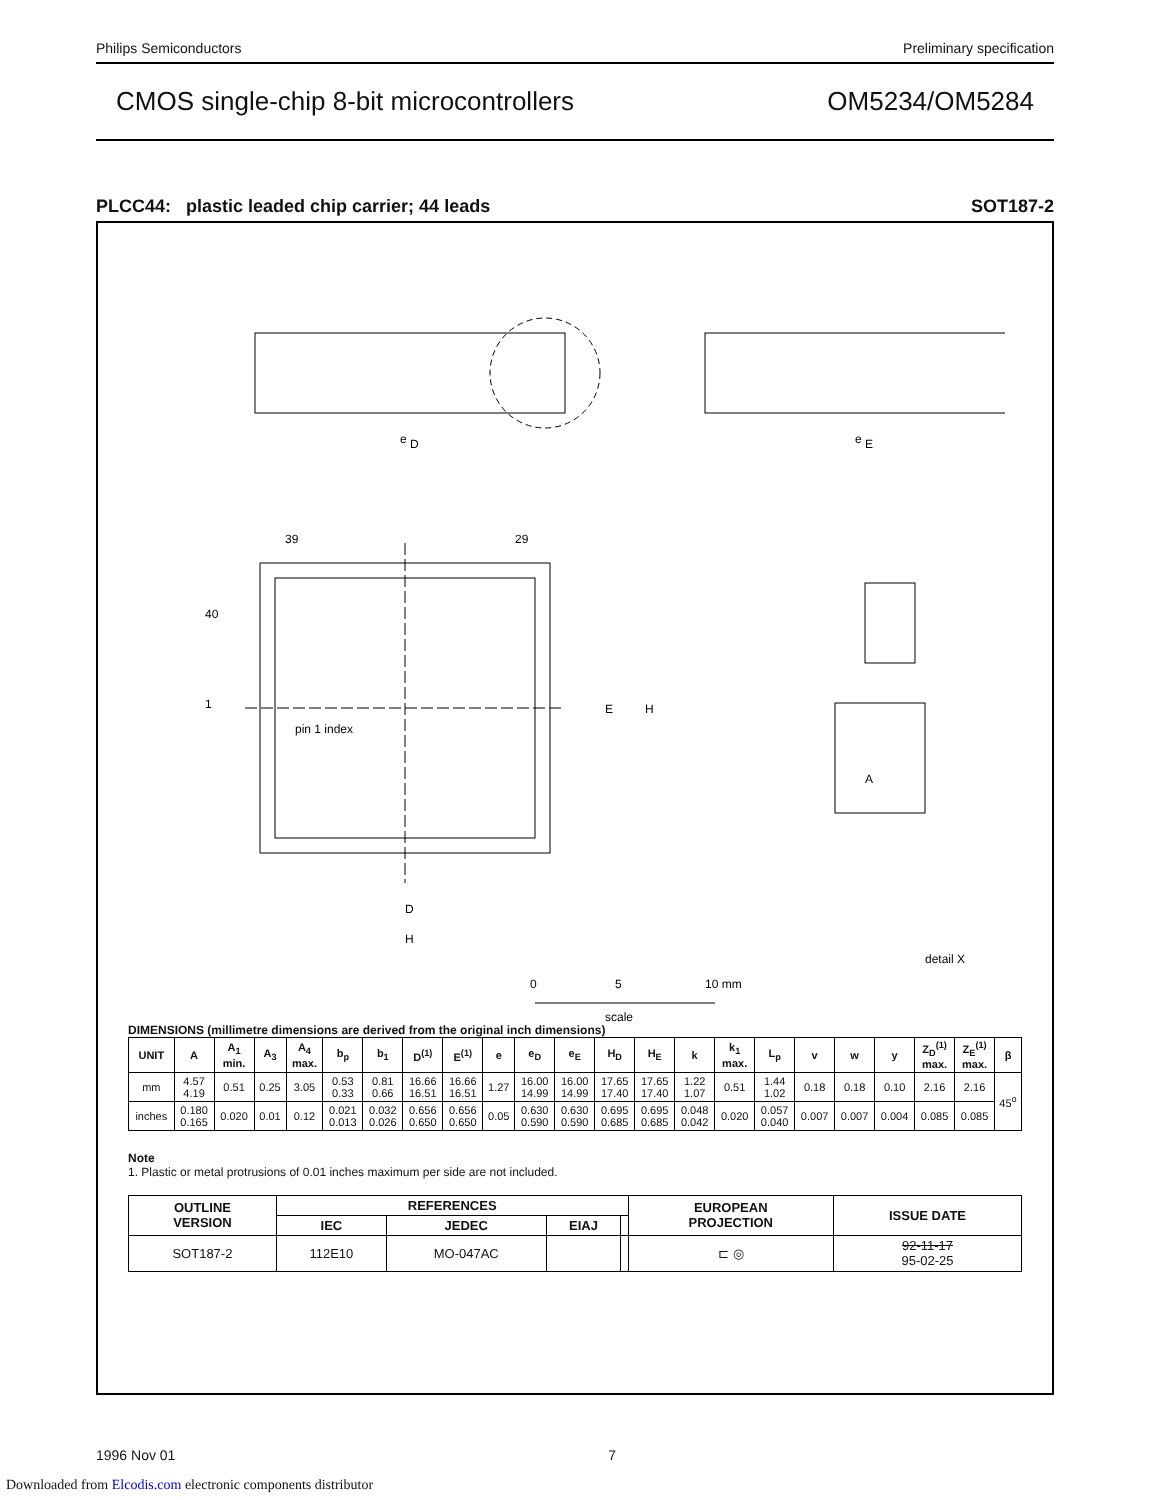Philips Semiconductors Preliminary specification
CMOS single-chip 8-bit microcontrollers OM5234/OM5284
PLCC44: plastic leaded chip carrier; 44 leads SOT187-2
e
D
e
E
39
29
40
1
pin 1 index
E
H
D
H
A
detail X
0
5
10 mm
scale
DIMENSIONS (millimetre dimensions are derived from the original inch dimensions)
| UNIT | A | A<sub>1</sub> min. | A<sub>3</sub> | A<sub>4</sub> max. | b<sub>p</sub> | b<sub>1</sub> | D<sup>(1)</sup> | E<sup>(1)</sup> | e | e<sub>D</sub> | e<sub>E</sub> | H<sub>D</sub> | H<sub>E</sub> | k | k<sub>1</sub> max. | L<sub>p</sub> | v | w | y | Z<sub>D</sub><sup>(1)</sup> max. | Z<sub>E</sub><sup>(1)</sup> max. | β |
| --- | --- | --- | --- | --- | --- | --- | --- | --- | --- | --- | --- | --- | --- | --- | --- | --- | --- | --- | --- | --- | --- | --- |
| mm | 4.57 4.19 | 0.51 | 0.25 | 3.05 | 0.53 0.33 | 0.81 0.66 | 16.66 16.51 | 16.66 16.51 | 1.27 | 16.00 14.99 | 16.00 14.99 | 17.65 17.40 | 17.65 17.40 | 1.22 1.07 | 0.51 | 1.44 1.02 | 0.18 | 0.18 | 0.10 | 2.16 | 2.16 | 45<sup>o</sup> |
| inches | 0.180 0.165 | 0.020 | 0.01 | 0.12 | 0.021 0.013 | 0.032 0.026 | 0.656 0.650 | 0.656 0.650 | 0.05 | 0.630 0.590 | 0.630 0.590 | 0.695 0.685 | 0.695 0.685 | 0.048 0.042 | 0.020 | 0.057 0.040 | 0.007 | 0.007 | 0.004 | 0.085 | 0.085 | |
Note
1. Plastic or metal protrusions of 0.01 inches maximum per side are not included.
| OUTLINE VERSION | REFERENCES | | | | EUROPEAN PROJECTION | ISSUE DATE |
| --- | --- | --- | --- | --- | --- | --- |
| | IEC | JEDEC | EIAJ | | | |
| SOT187-2 | 112E10 | MO-047AC | | | ⊏ ◎ | 92-11-17 95-02-25 |
1996 Nov 01 7
Downloaded from Elcodis.com electronic components distributor